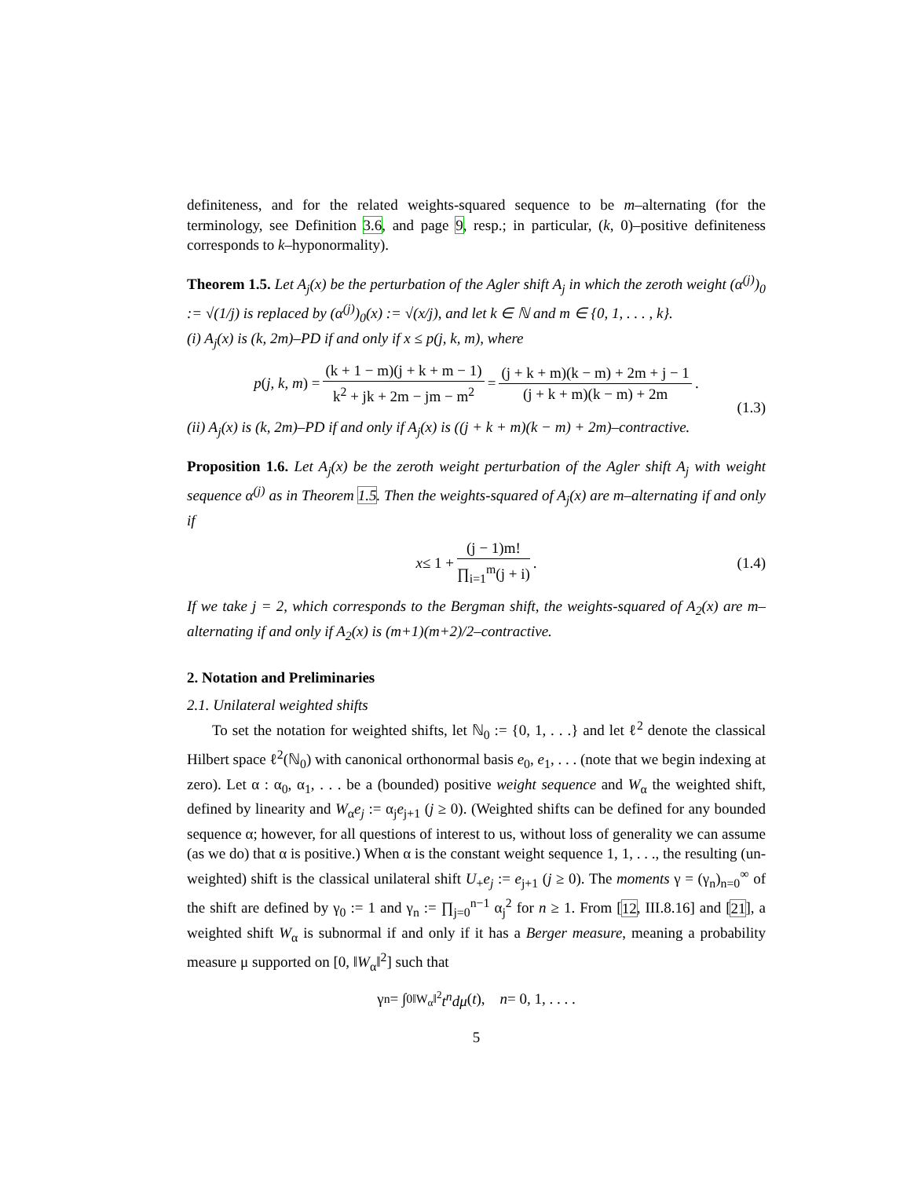definiteness, and for the related weights-squared sequence to be m–alternating (for the terminology, see Definition 3.6, and page 9, resp.; in particular, (k, 0)–positive definiteness corresponds to k–hyponormality).
Theorem 1.5. Let A<sub>j</sub>(x) be the perturbation of the Agler shift A<sub>j</sub> in which the zeroth weight (α<sup>(j)</sup>)<sub>0</sub> := √(1/j) is replaced by (α<sup>(j)</sup>)<sub>0</sub>(x) := √(x/j), and let k ∈ ℕ and m ∈ {0, 1, . . . , k}.
(i) A<sub>j</sub>(x) is (k, 2m)–PD if and only if x ≤ p(j, k, m), where
p (j, k, m) = (k + 1 − m)(j + k + m − 1) k<sup>2</sup> + jk + 2m − jm − m<sup>2</sup> = (j + k + m)(k − m) + 2m + j − 1 (j + k + m)(k − m) + 2m.
(1.3)
(ii) A<sub>j</sub>(x) is (k, 2m)–PD if and only if A<sub>j</sub>(x) is ((j + k + m)(k − m) + 2m)–contractive.
Proposition 1.6. Let A<sub>j</sub>(x) be the zeroth weight perturbation of the Agler shift A<sub>j</sub> with weight sequence α<sup>(j)</sup> as in Theorem 1.5. Then the weights-squared of A<sub>j</sub>(x) are m–alternating if and only if
x ≤ 1 + (j − 1)m! ∏<sub>i=1</sub><sup>m</sup>(j + i). (1.4)
If we take j = 2, which corresponds to the Bergman shift, the weights-squared of A<sub>2</sub>(x) are m–alternating if and only if A<sub>2</sub>(x) is (m+1)(m+2)/2–contractive.
2. Notation and Preliminaries
2.1. Unilateral weighted shifts
To set the notation for weighted shifts, let ℕ<sub>0</sub> := {0, 1, . . .} and let ℓ<sup>2</sup> denote the classical Hilbert space ℓ<sup>2</sup>(ℕ<sub>0</sub>) with canonical orthonormal basis e<sub>0</sub>, e<sub>1</sub>, . . . (note that we begin indexing at zero). Let α : α<sub>0</sub>, α<sub>1</sub>, . . . be a (bounded) positive weight sequence and W<sub>α</sub> the weighted shift, defined by linearity and W<sub>α</sub>e<sub>j</sub> := α<sub>j</sub>e<sub>j+1</sub> (j ≥ 0). (Weighted shifts can be defined for any bounded sequence α; however, for all questions of interest to us, without loss of generality we can assume (as we do) that α is positive.) When α is the constant weight sequence 1, 1, . . ., the resulting (un-weighted) shift is the classical unilateral shift U<sub>+</sub>e<sub>j</sub> := e<sub>j+1</sub> (j ≥ 0). The moments γ = (γ<sub>n</sub>)<sub>n=0</sub><sup>∞</sup> of the shift are defined by γ<sub>0</sub> := 1 and γ<sub>n</sub> := ∏<sub>j=0</sub><sup>n−1</sup> α<sub>j</sub><sup>2</sup> for n ≥ 1. From [12, III.8.16] and [21], a weighted shift W<sub>α</sub> is subnormal if and only if it has a Berger measure, meaning a probability measure μ supported on [0, ‖W<sub>α</sub>‖<sup>2</sup>] such that
γ<sub>n</sub> = ∫<sub>0</sub><sup>‖W<sub>α</sub>‖<sup>2</sup></sup> t<sup>n</sup>dμ (t), n = 0, 1, . . . .
5